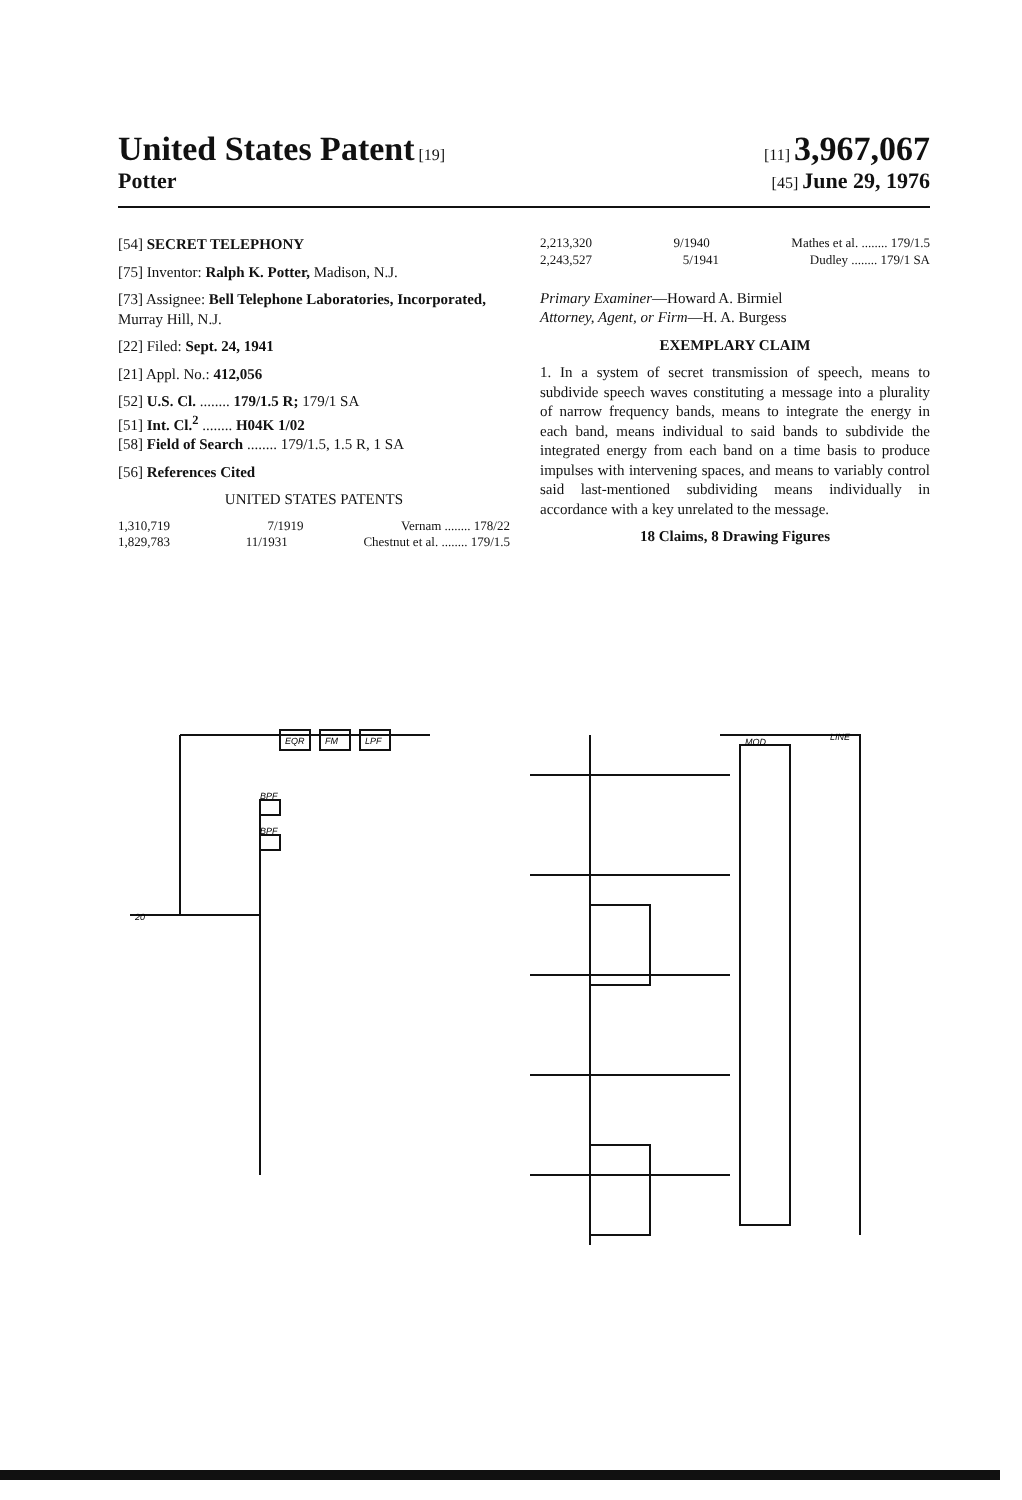United States Patent [19] [11] 3,967,067
Potter
[45] June 29, 1976
[54] SECRET TELEPHONY
[75] Inventor: Ralph K. Potter, Madison, N.J.
[73] Assignee: Bell Telephone Laboratories, Incorporated, Murray Hill, N.J.
[22] Filed: Sept. 24, 1941
[21] Appl. No.: 412,056
[52] U.S. Cl. ........ 179/1.5 R; 179/1 SA
[51] Int. Cl.<sup>2</sup> ........ H04K 1/02
[58] Field of Search ........ 179/1.5, 1.5 R, 1 SA
[56] References Cited
UNITED STATES PATENTS
1,310,719 7/1919 Vernam ........ 178/22
1,829,783 11/1931 Chestnut et al. ........ 179/1.5
2,213,320 9/1940 Mathes et al. ........ 179/1.5
2,243,527 5/1941 Dudley ........ 179/1 SA
Primary Examiner—Howard A. Birmiel
Attorney, Agent, or Firm—H. A. Burgess
EXEMPLARY CLAIM
1. In a system of secret transmission of speech, means to subdivide speech waves constituting a message into a plurality of narrow frequency bands, means to integrate the energy in each band, means individual to said bands to subdivide the integrated energy from each band on a time basis to produce impulses with intervening spaces, and means to variably control said last-mentioned subdividing means individually in accordance with a key unrelated to the message.
18 Claims, 8 Drawing Figures
BPF
BPF
EQR
FM
LPF
MOD
LINE
20